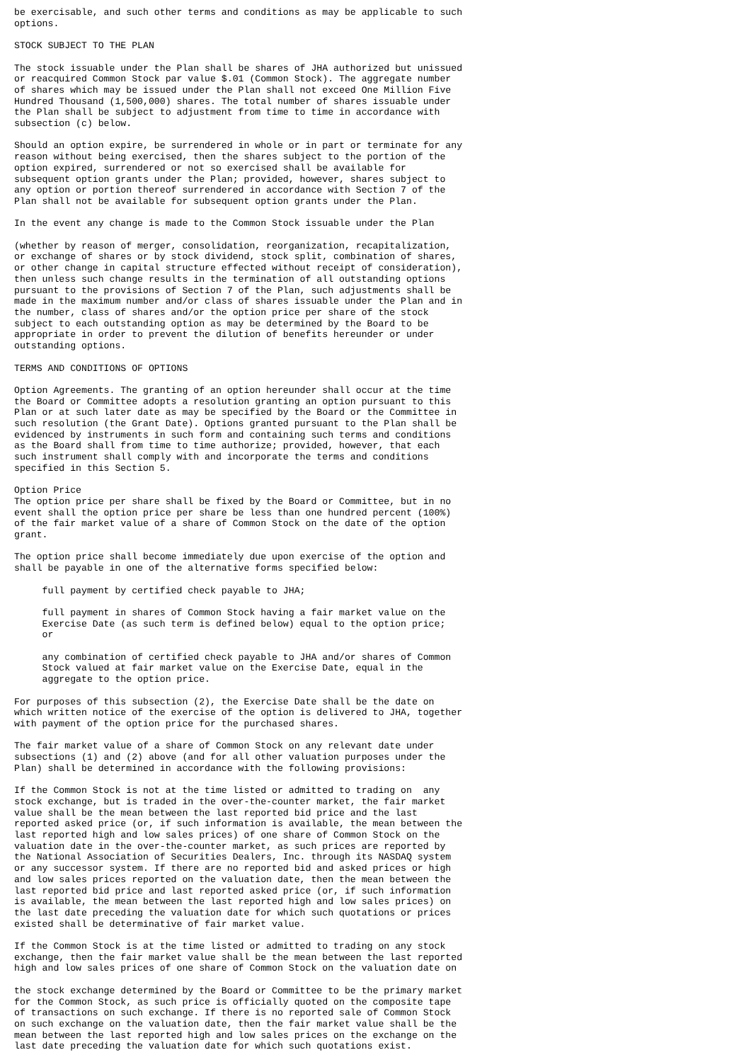be exercisable, and such other terms and conditions as may be applicable to such
options.

STOCK SUBJECT TO THE PLAN

The stock issuable under the Plan shall be shares of JHA authorized but unissued
or reacquired Common Stock par value $.01 (Common Stock). The aggregate number
of shares which may be issued under the Plan shall not exceed One Million Five
Hundred Thousand (1,500,000) shares. The total number of shares issuable under
the Plan shall be subject to adjustment from time to time in accordance with
subsection (c) below.

Should an option expire, be surrendered in whole or in part or terminate for any
reason without being exercised, then the shares subject to the portion of the
option expired, surrendered or not so exercised shall be available for
subsequent option grants under the Plan; provided, however, shares subject to
any option or portion thereof surrendered in accordance with Section 7 of the
Plan shall not be available for subsequent option grants under the Plan.

In the event any change is made to the Common Stock issuable under the Plan

(whether by reason of merger, consolidation, reorganization, recapitalization,
or exchange of shares or by stock dividend, stock split, combination of shares,
or other change in capital structure effected without receipt of consideration),
then unless such change results in the termination of all outstanding options
pursuant to the provisions of Section 7 of the Plan, such adjustments shall be
made in the maximum number and/or class of shares issuable under the Plan and in
the number, class of shares and/or the option price per share of the stock
subject to each outstanding option as may be determined by the Board to be
appropriate in order to prevent the dilution of benefits hereunder or under
outstanding options.

TERMS AND CONDITIONS OF OPTIONS

Option Agreements. The granting of an option hereunder shall occur at the time
the Board or Committee adopts a resolution granting an option pursuant to this
Plan or at such later date as may be specified by the Board or the Committee in
such resolution (the Grant Date). Options granted pursuant to the Plan shall be
evidenced by instruments in such form and containing such terms and conditions
as the Board shall from time to time authorize; provided, however, that each
such instrument shall comply with and incorporate the terms and conditions
specified in this Section 5.

Option Price
The option price per share shall be fixed by the Board or Committee, but in no
event shall the option price per share be less than one hundred percent (100%)
of the fair market value of a share of Common Stock on the date of the option
grant.

The option price shall become immediately due upon exercise of the option and
shall be payable in one of the alternative forms specified below:

     full payment by certified check payable to JHA;

     full payment in shares of Common Stock having a fair market value on the
     Exercise Date (as such term is defined below) equal to the option price;
     or

     any combination of certified check payable to JHA and/or shares of Common
     Stock valued at fair market value on the Exercise Date, equal in the
     aggregate to the option price.

For purposes of this subsection (2), the Exercise Date shall be the date on
which written notice of the exercise of the option is delivered to JHA, together
with payment of the option price for the purchased shares.

The fair market value of a share of Common Stock on any relevant date under
subsections (1) and (2) above (and for all other valuation purposes under the
Plan) shall be determined in accordance with the following provisions:

If the Common Stock is not at the time listed or admitted to trading on  any
stock exchange, but is traded in the over-the-counter market, the fair market
value shall be the mean between the last reported bid price and the last
reported asked price (or, if such information is available, the mean between the
last reported high and low sales prices) of one share of Common Stock on the
valuation date in the over-the-counter market, as such prices are reported by
the National Association of Securities Dealers, Inc. through its NASDAQ system
or any successor system. If there are no reported bid and asked prices or high
and low sales prices reported on the valuation date, then the mean between the
last reported bid price and last reported asked price (or, if such information
is available, the mean between the last reported high and low sales prices) on
the last date preceding the valuation date for which such quotations or prices
existed shall be determinative of fair market value.

If the Common Stock is at the time listed or admitted to trading on any stock
exchange, then the fair market value shall be the mean between the last reported
high and low sales prices of one share of Common Stock on the valuation date on

the stock exchange determined by the Board or Committee to be the primary market
for the Common Stock, as such price is officially quoted on the composite tape
of transactions on such exchange. If there is no reported sale of Common Stock
on such exchange on the valuation date, then the fair market value shall be the
mean between the last reported high and low sales prices on the exchange on the
last date preceding the valuation date for which such quotations exist.